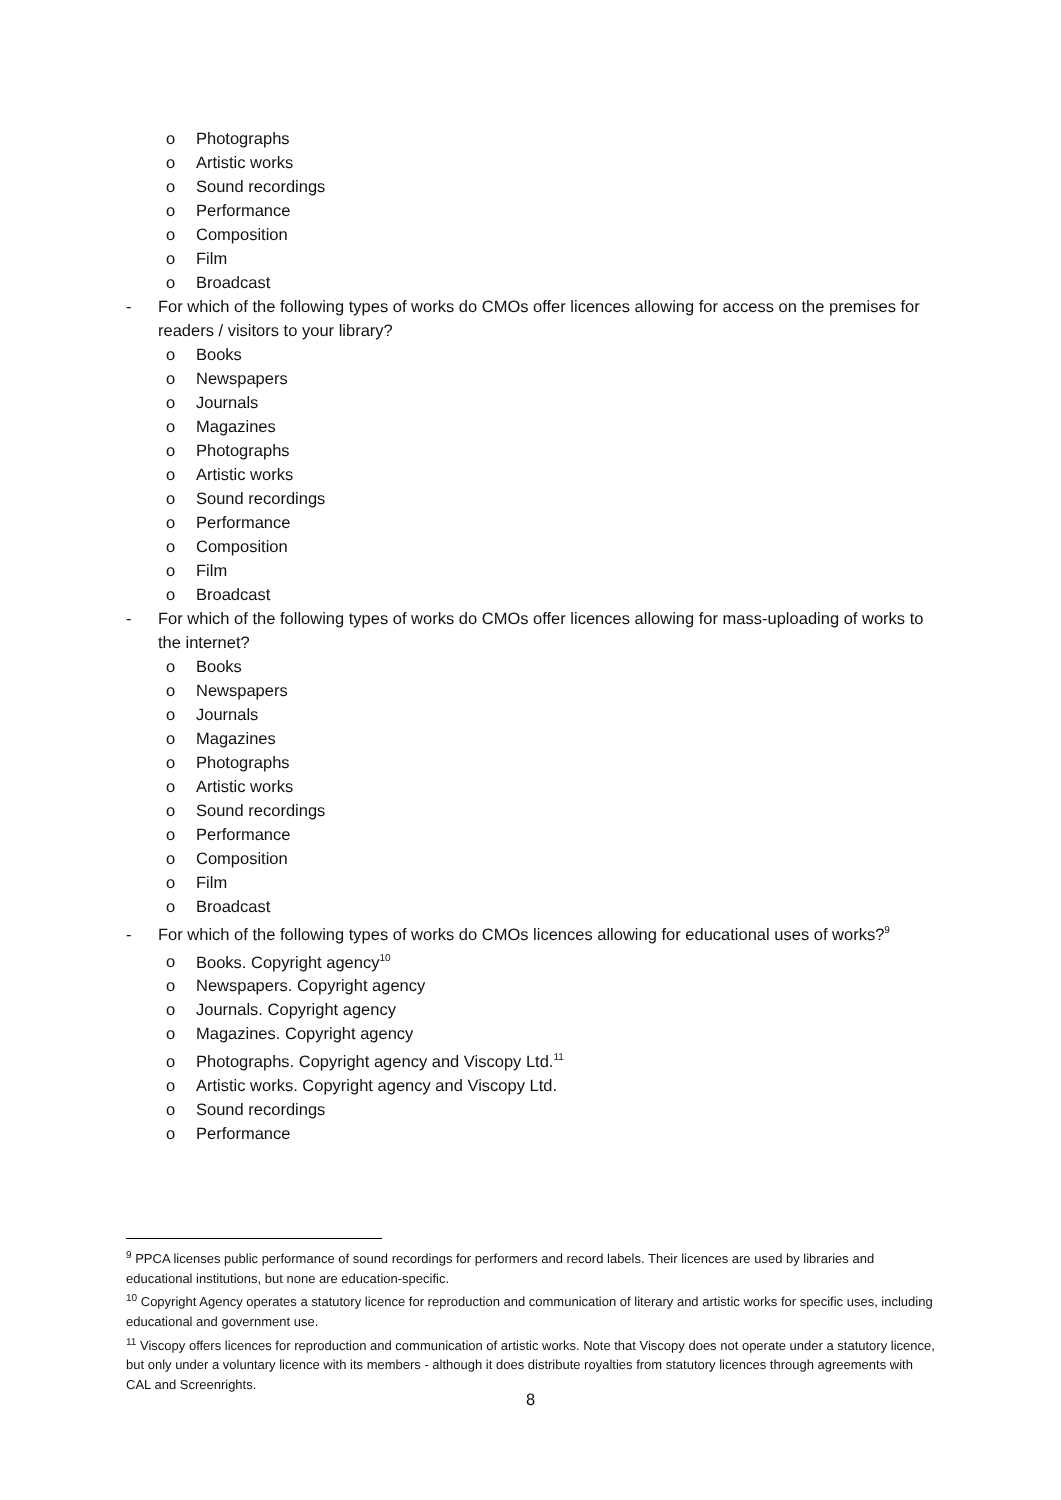o Photographs
o Artistic works
o Sound recordings
o Performance
o Composition
o Film
o Broadcast
- For which of the following types of works do CMOs offer licences allowing for access on the premises for readers / visitors to your library?
o Books
o Newspapers
o Journals
o Magazines
o Photographs
o Artistic works
o Sound recordings
o Performance
o Composition
o Film
o Broadcast
- For which of the following types of works do CMOs offer licences allowing for mass-uploading of works to the internet?
o Books
o Newspapers
o Journals
o Magazines
o Photographs
o Artistic works
o Sound recordings
o Performance
o Composition
o Film
o Broadcast
- For which of the following types of works do CMOs licences allowing for educational uses of works?<sup>9</sup>
o Books. Copyright agency<sup>10</sup>
o Newspapers. Copyright agency
o Journals. Copyright agency
o Magazines. Copyright agency
o Photographs. Copyright agency and Viscopy Ltd.<sup>11</sup>
o Artistic works. Copyright agency and Viscopy Ltd.
o Sound recordings
o Performance
<sup>9</sup> PPCA licenses public performance of sound recordings for performers and record labels. Their licences are used by libraries and educational institutions, but none are education-specific.
<sup>10</sup> Copyright Agency operates a statutory licence for reproduction and communication of literary and artistic works for specific uses, including educational and government use.
<sup>11</sup> Viscopy offers licences for reproduction and communication of artistic works. Note that Viscopy does not operate under a statutory licence, but only under a voluntary licence with its members - although it does distribute royalties from statutory licences through agreements with CAL and Screenrights.
8